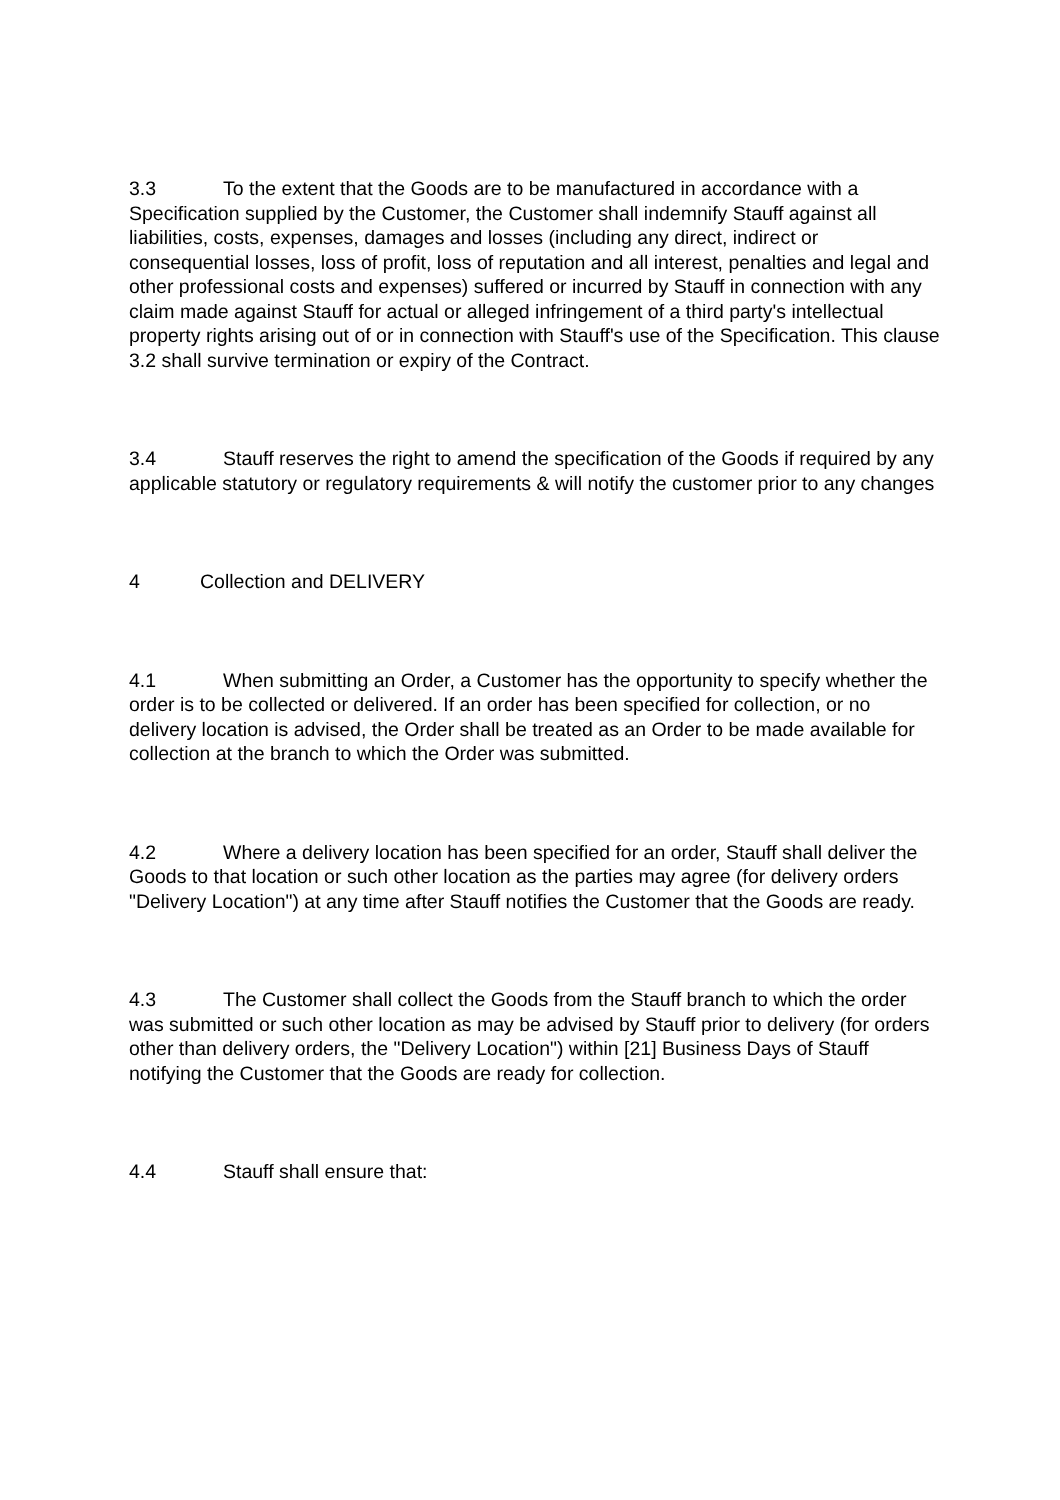3.3 To the extent that the Goods are to be manufactured in accordance with a Specification supplied by the Customer, the Customer shall indemnify Stauff against all liabilities, costs, expenses, damages and losses (including any direct, indirect or consequential losses, loss of profit, loss of reputation and all interest, penalties and legal and other professional costs and expenses) suffered or incurred by Stauff in connection with any claim made against Stauff for actual or alleged infringement of a third party's intellectual property rights arising out of or in connection with Stauff's use of the Specification. This clause 3.2 shall survive termination or expiry of the Contract.
3.4 Stauff reserves the right to amend the specification of the Goods if required by any applicable statutory or regulatory requirements & will notify the customer prior to any changes
4 Collection and DELIVERY
4.1 When submitting an Order, a Customer has the opportunity to specify whether the order is to be collected or delivered. If an order has been specified for collection, or no delivery location is advised, the Order shall be treated as an Order to be made available for collection at the branch to which the Order was submitted.
4.2 Where a delivery location has been specified for an order, Stauff shall deliver the Goods to that location or such other location as the parties may agree (for delivery orders "Delivery Location") at any time after Stauff notifies the Customer that the Goods are ready.
4.3 The Customer shall collect the Goods from the Stauff branch to which the order was submitted or such other location as may be advised by Stauff prior to delivery (for orders other than delivery orders, the "Delivery Location") within [21] Business Days of Stauff notifying the Customer that the Goods are ready for collection.
4.4 Stauff shall ensure that: